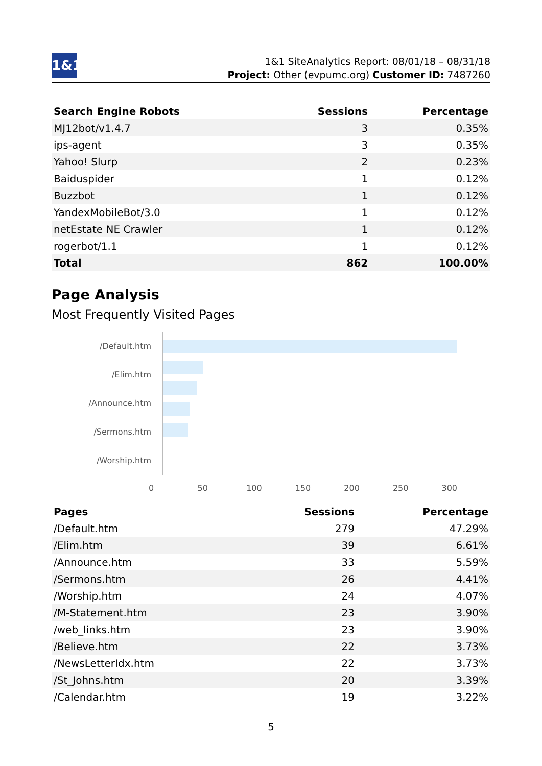1&1
1&1 SiteAnalytics Report: 08/01/18 – 08/31/18
Project: Other (evpumc.org) Customer ID: 7487260
| Search Engine Robots | Sessions | Percentage |
| --- | --- | --- |
| MJ12bot/v1.4.7 | 3 | 0.35% |
| ips-agent | 3 | 0.35% |
| Yahoo! Slurp | 2 | 0.23% |
| Baiduspider | 1 | 0.12% |
| Buzzbot | 1 | 0.12% |
| YandexMobileBot/3.0 | 1 | 0.12% |
| netEstate NE Crawler | 1 | 0.12% |
| rogerbot/1.1 | 1 | 0.12% |
| Total | 862 | 100.00% |
Page Analysis
Most Frequently Visited Pages
/Default.htm
/Elim.htm
/Announce.htm
/Sermons.htm
/Worship.htm
0 50 100 150 200 250 300
| Pages | Sessions | Percentage |
| --- | --- | --- |
| /Default.htm | 279 | 47.29% |
| /Elim.htm | 39 | 6.61% |
| /Announce.htm | 33 | 5.59% |
| /Sermons.htm | 26 | 4.41% |
| /Worship.htm | 24 | 4.07% |
| /M-Statement.htm | 23 | 3.90% |
| /web_links.htm | 23 | 3.90% |
| /Believe.htm | 22 | 3.73% |
| /NewsLetterIdx.htm | 22 | 3.73% |
| /St_Johns.htm | 20 | 3.39% |
| /Calendar.htm | 19 | 3.22% |
5